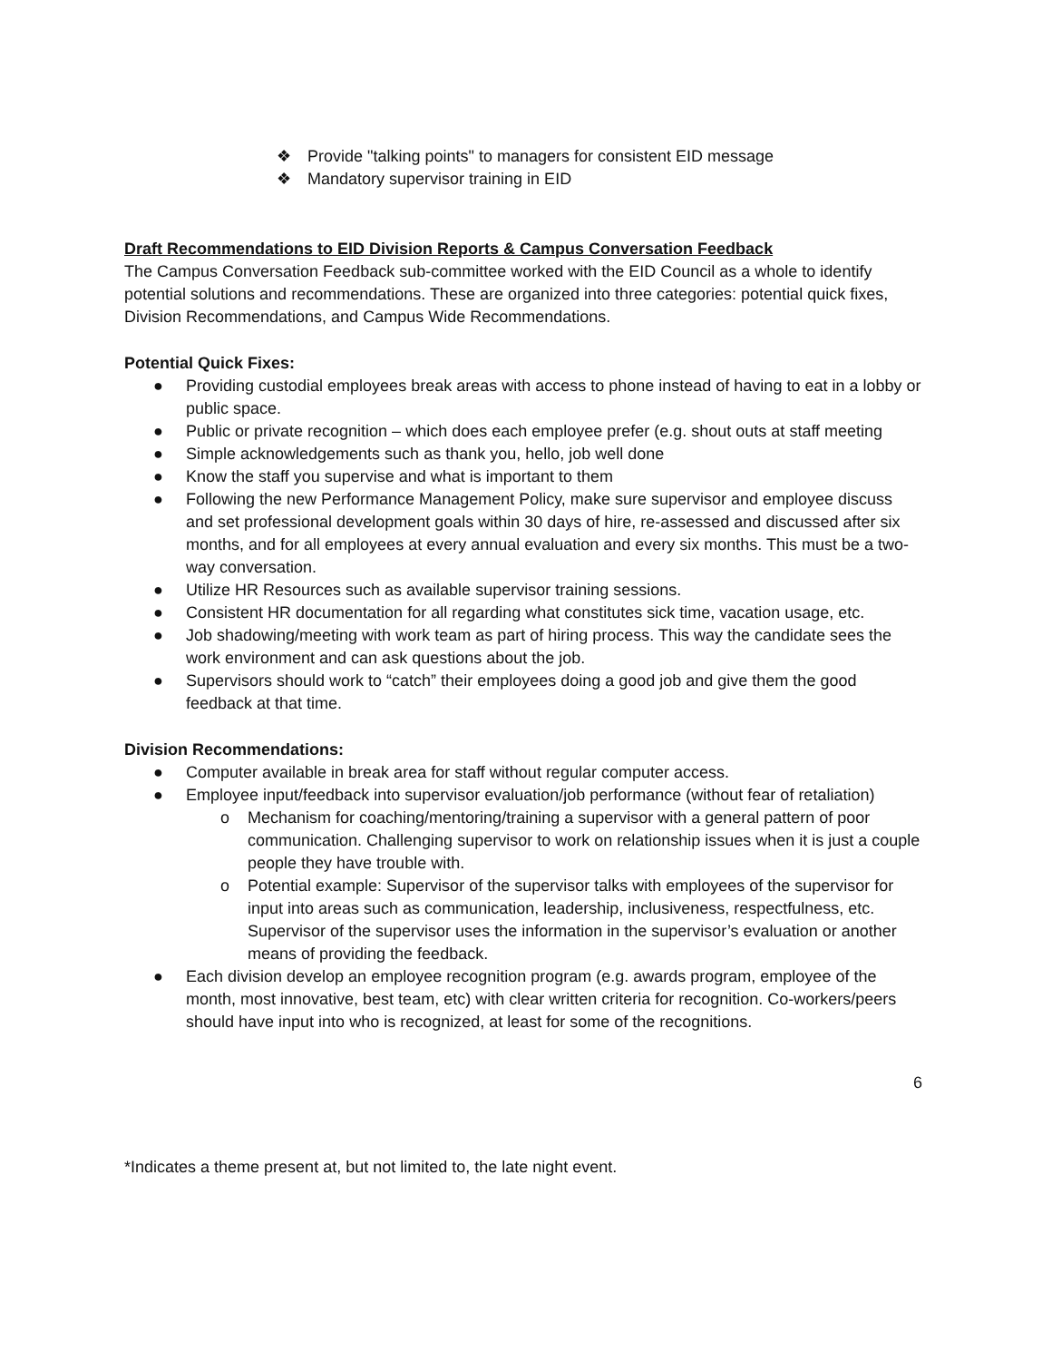❖ Provide "talking points" to managers for consistent EID message
❖ Mandatory supervisor training in EID
Draft Recommendations to EID Division Reports & Campus Conversation Feedback
The Campus Conversation Feedback sub-committee worked with the EID Council as a whole to identify potential solutions and recommendations. These are organized into three categories: potential quick fixes, Division Recommendations, and Campus Wide Recommendations.
Potential Quick Fixes:
● Providing custodial employees break areas with access to phone instead of having to eat in a lobby or public space.
● Public or private recognition – which does each employee prefer (e.g. shout outs at staff meeting
● Simple acknowledgements such as thank you, hello, job well done
● Know the staff you supervise and what is important to them
● Following the new Performance Management Policy, make sure supervisor and employee discuss and set professional development goals within 30 days of hire, re-assessed and discussed after six months, and for all employees at every annual evaluation and every six months. This must be a two-way conversation.
● Utilize HR Resources such as available supervisor training sessions.
● Consistent HR documentation for all regarding what constitutes sick time, vacation usage, etc.
● Job shadowing/meeting with work team as part of hiring process. This way the candidate sees the work environment and can ask questions about the job.
● Supervisors should work to “catch” their employees doing a good job and give them the good feedback at that time.
Division Recommendations:
● Computer available in break area for staff without regular computer access.
● Employee input/feedback into supervisor evaluation/job performance (without fear of retaliation)
o Mechanism for coaching/mentoring/training a supervisor with a general pattern of poor communication. Challenging supervisor to work on relationship issues when it is just a couple people they have trouble with.
o Potential example: Supervisor of the supervisor talks with employees of the supervisor for input into areas such as communication, leadership, inclusiveness, respectfulness, etc. Supervisor of the supervisor uses the information in the supervisor’s evaluation or another means of providing the feedback.
● Each division develop an employee recognition program (e.g. awards program, employee of the month, most innovative, best team, etc) with clear written criteria for recognition. Co-workers/peers should have input into who is recognized, at least for some of the recognitions.
6
*Indicates a theme present at, but not limited to, the late night event.